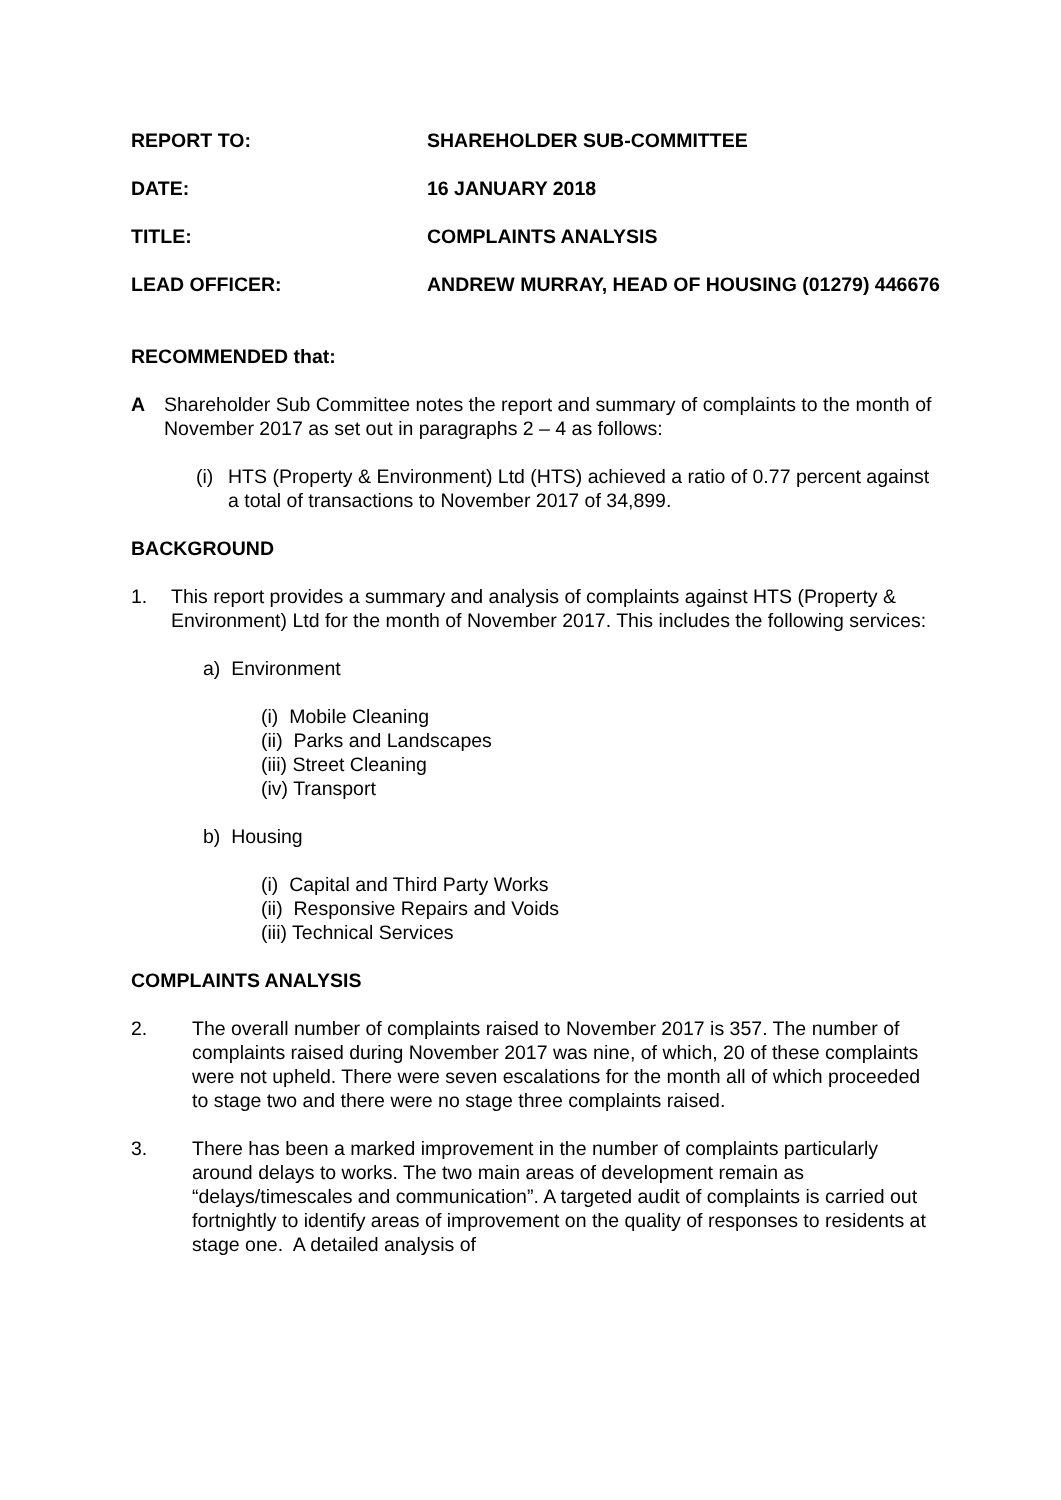REPORT TO: SHAREHOLDER SUB-COMMITTEE
DATE: 16 JANUARY 2018
TITLE: COMPLAINTS ANALYSIS
LEAD OFFICER: ANDREW MURRAY, HEAD OF HOUSING (01279) 446676
RECOMMENDED that:
A Shareholder Sub Committee notes the report and summary of complaints to the month of November 2017 as set out in paragraphs 2 – 4 as follows:
(i)
HTS (Property & Environment) Ltd (HTS) achieved a ratio of 0.77 percent against a total of transactions to November 2017 of 34,899.
BACKGROUND
1. This report provides a summary and analysis of complaints against HTS (Property & Environment) Ltd for the month of November 2017. This includes the following services:
a) Environment
(i) Mobile Cleaning
(ii) Parks and Landscapes
(iii) Street Cleaning
(iv) Transport
b) Housing
(i) Capital and Third Party Works
(ii) Responsive Repairs and Voids
(iii) Technical Services
COMPLAINTS ANALYSIS
2. The overall number of complaints raised to November 2017 is 357. The number of complaints raised during November 2017 was nine, of which, 20 of these complaints were not upheld. There were seven escalations for the month all of which proceeded to stage two and there were no stage three complaints raised.
3. There has been a marked improvement in the number of complaints particularly around delays to works. The two main areas of development remain as “delays/timescales and communication”. A targeted audit of complaints is carried out fortnightly to identify areas of improvement on the quality of responses to residents at stage one. A detailed analysis of